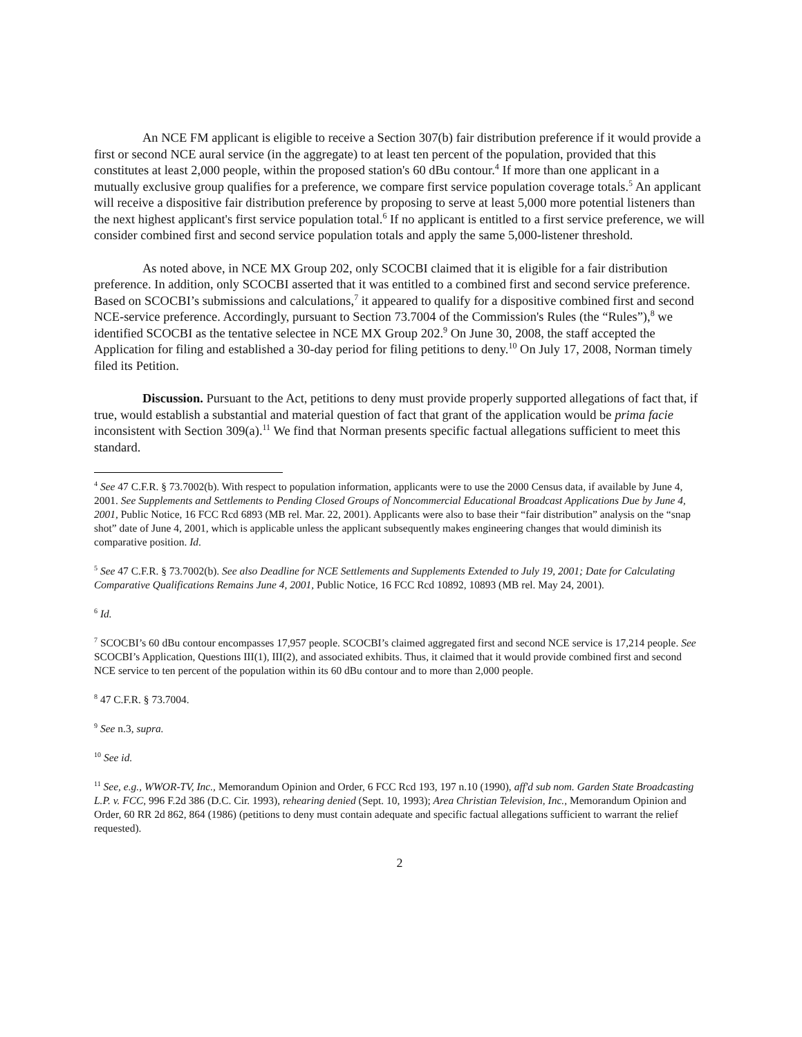An NCE FM applicant is eligible to receive a Section 307(b) fair distribution preference if it would provide a first or second NCE aural service (in the aggregate) to at least ten percent of the population, provided that this constitutes at least 2,000 people, within the proposed station's 60 dBu contour.<sup>4</sup> If more than one applicant in a mutually exclusive group qualifies for a preference, we compare first service population coverage totals.<sup>5</sup> An applicant will receive a dispositive fair distribution preference by proposing to serve at least 5,000 more potential listeners than the next highest applicant's first service population total.<sup>6</sup> If no applicant is entitled to a first service preference, we will consider combined first and second service population totals and apply the same 5,000-listener threshold.
As noted above, in NCE MX Group 202, only SCOCBI claimed that it is eligible for a fair distribution preference. In addition, only SCOCBI asserted that it was entitled to a combined first and second service preference. Based on SCOCBI’s submissions and calculations,<sup>7</sup> it appeared to qualify for a dispositive combined first and second NCE-service preference. Accordingly, pursuant to Section 73.7004 of the Commission's Rules (the “Rules”),<sup>8</sup> we identified SCOCBI as the tentative selectee in NCE MX Group 202.<sup>9</sup> On June 30, 2008, the staff accepted the Application for filing and established a 30-day period for filing petitions to deny.<sup>10</sup> On July 17, 2008, Norman timely filed its Petition.
Discussion. Pursuant to the Act, petitions to deny must provide properly supported allegations of fact that, if true, would establish a substantial and material question of fact that grant of the application would be prima facie inconsistent with Section 309(a).<sup>11</sup> We find that Norman presents specific factual allegations sufficient to meet this standard.
<sup>4</sup> See 47 C.F.R. § 73.7002(b). With respect to population information, applicants were to use the 2000 Census data, if available by June 4, 2001. See Supplements and Settlements to Pending Closed Groups of Noncommercial Educational Broadcast Applications Due by June 4, 2001, Public Notice, 16 FCC Rcd 6893 (MB rel. Mar. 22, 2001). Applicants were also to base their “fair distribution” analysis on the “snap shot” date of June 4, 2001, which is applicable unless the applicant subsequently makes engineering changes that would diminish its comparative position. Id.
<sup>5</sup> See 47 C.F.R. § 73.7002(b). See also Deadline for NCE Settlements and Supplements Extended to July 19, 2001; Date for Calculating Comparative Qualifications Remains June 4, 2001, Public Notice, 16 FCC Rcd 10892, 10893 (MB rel. May 24, 2001).
<sup>6</sup> Id.
<sup>7</sup> SCOCBI’s 60 dBu contour encompasses 17,957 people. SCOCBI’s claimed aggregated first and second NCE service is 17,214 people. See SCOCBI’s Application, Questions III(1), III(2), and associated exhibits. Thus, it claimed that it would provide combined first and second NCE service to ten percent of the population within its 60 dBu contour and to more than 2,000 people.
<sup>8</sup> 47 C.F.R. § 73.7004.
<sup>9</sup> See n.3, supra.
<sup>10</sup> See id.
<sup>11</sup> See, e.g., WWOR-TV, Inc., Memorandum Opinion and Order, 6 FCC Rcd 193, 197 n.10 (1990), aff'd sub nom. Garden State Broadcasting L.P. v. FCC, 996 F.2d 386 (D.C. Cir. 1993), rehearing denied (Sept. 10, 1993); Area Christian Television, Inc., Memorandum Opinion and Order, 60 RR 2d 862, 864 (1986) (petitions to deny must contain adequate and specific factual allegations sufficient to warrant the relief requested).
2